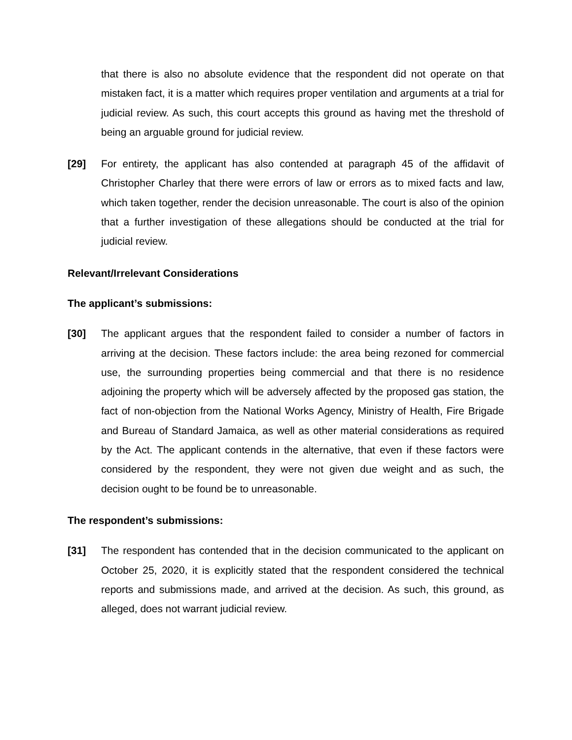that there is also no absolute evidence that the respondent did not operate on that mistaken fact, it is a matter which requires proper ventilation and arguments at a trial for judicial review. As such, this court accepts this ground as having met the threshold of being an arguable ground for judicial review.
[29] For entirety, the applicant has also contended at paragraph 45 of the affidavit of Christopher Charley that there were errors of law or errors as to mixed facts and law, which taken together, render the decision unreasonable. The court is also of the opinion that a further investigation of these allegations should be conducted at the trial for judicial review.
Relevant/Irrelevant Considerations
The applicant’s submissions:
[30] The applicant argues that the respondent failed to consider a number of factors in arriving at the decision. These factors include: the area being rezoned for commercial use, the surrounding properties being commercial and that there is no residence adjoining the property which will be adversely affected by the proposed gas station, the fact of non-objection from the National Works Agency, Ministry of Health, Fire Brigade and Bureau of Standard Jamaica, as well as other material considerations as required by the Act. The applicant contends in the alternative, that even if these factors were considered by the respondent, they were not given due weight and as such, the decision ought to be found be to unreasonable.
The respondent’s submissions:
[31] The respondent has contended that in the decision communicated to the applicant on October 25, 2020, it is explicitly stated that the respondent considered the technical reports and submissions made, and arrived at the decision. As such, this ground, as alleged, does not warrant judicial review.